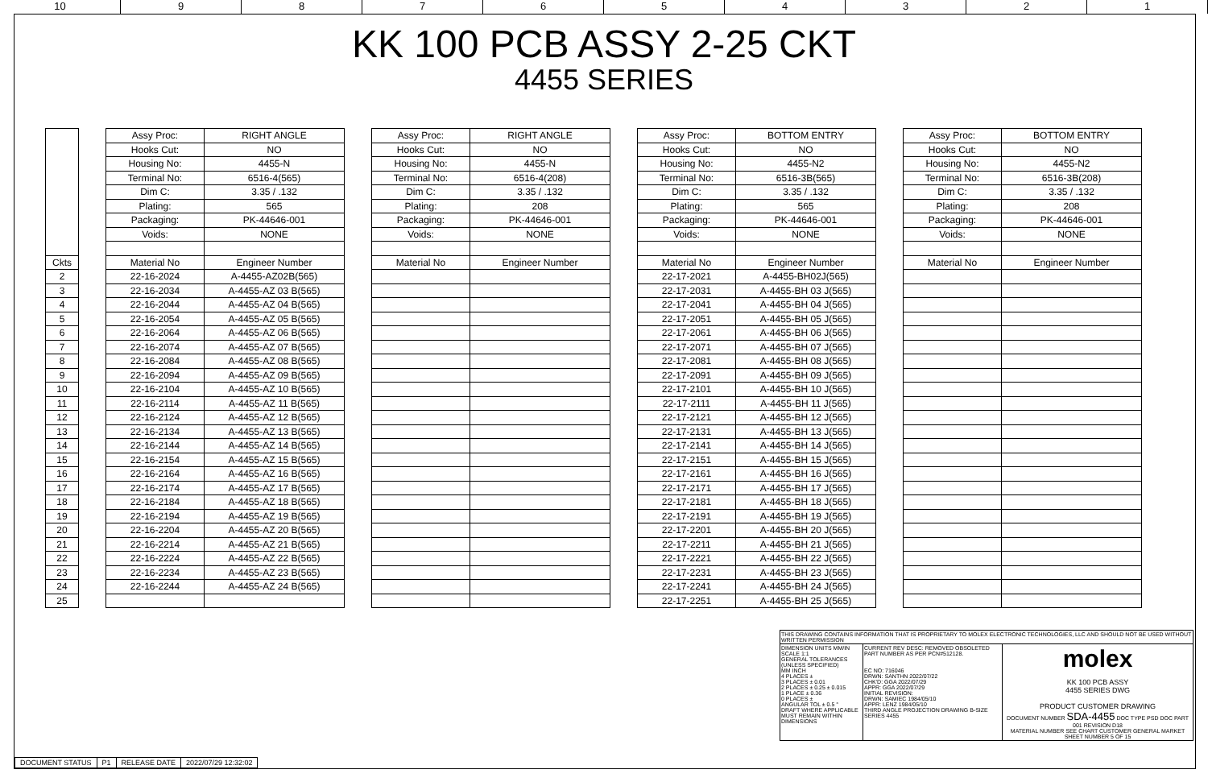10 9 8 7 6 5 4 3 2 1
KK 100 PCB ASSY 2-25 CKT
4455 SERIES
| | | Assy Proc: | RIGHT ANGLE | | Assy Proc: | RIGHT ANGLE | | Assy Proc: | BOTTOM ENTRY | | Assy Proc: | BOTTOM ENTRY |
| | | Hooks Cut: | NO | | Hooks Cut: | NO | | Hooks Cut: | NO | | Hooks Cut: | NO |
| | | Housing No: | 4455-N | | Housing No: | 4455-N | | Housing No: | 4455-N2 | | Housing No: | 4455-N2 |
| | | Terminal No: | 6516-4(565) | | Terminal No: | 6516-4(208) | | Terminal No: | 6516-3B(565) | | Terminal No: | 6516-3B(208) |
| | | Dim C: | 3.35 / .132 | | Dim C: | 3.35 / .132 | | Dim C: | 3.35 / .132 | | Dim C: | 3.35 / .132 |
| | | Plating: | 565 | | Plating: | 208 | | Plating: | 565 | | Plating: | 208 |
| | | Packaging: | PK-44646-001 | | Packaging: | PK-44646-001 | | Packaging: | PK-44646-001 | | Packaging: | PK-44646-001 |
| | | Voids: | NONE | | Voids: | NONE | | Voids: | NONE | | Voids: | NONE |
| Ckts | | Material No | Engineer Number | | Material No | Engineer Number | | Material No | Engineer Number | | Material No | Engineer Number |
| 2 | | 22-16-2024 | A-4455-AZ02B(565) | | | | | 22-17-2021 | A-4455-BH02J(565) | | | |
| 3 | | 22-16-2034 | A-4455-AZ 03 B(565) | | | | | 22-17-2031 | A-4455-BH 03 J(565) | | | |
| 4 | | 22-16-2044 | A-4455-AZ 04 B(565) | | | | | 22-17-2041 | A-4455-BH 04 J(565) | | | |
| 5 | | 22-16-2054 | A-4455-AZ 05 B(565) | | | | | 22-17-2051 | A-4455-BH 05 J(565) | | | |
| 6 | | 22-16-2064 | A-4455-AZ 06 B(565) | | | | | 22-17-2061 | A-4455-BH 06 J(565) | | | |
| 7 | | 22-16-2074 | A-4455-AZ 07 B(565) | | | | | 22-17-2071 | A-4455-BH 07 J(565) | | | |
| 8 | | 22-16-2084 | A-4455-AZ 08 B(565) | | | | | 22-17-2081 | A-4455-BH 08 J(565) | | | |
| 9 | | 22-16-2094 | A-4455-AZ 09 B(565) | | | | | 22-17-2091 | A-4455-BH 09 J(565) | | | |
| 10 | | 22-16-2104 | A-4455-AZ 10 B(565) | | | | | 22-17-2101 | A-4455-BH 10 J(565) | | | |
| 11 | | 22-16-2114 | A-4455-AZ 11 B(565) | | | | | 22-17-2111 | A-4455-BH 11 J(565) | | | |
| 12 | | 22-16-2124 | A-4455-AZ 12 B(565) | | | | | 22-17-2121 | A-4455-BH 12 J(565) | | | |
| 13 | | 22-16-2134 | A-4455-AZ 13 B(565) | | | | | 22-17-2131 | A-4455-BH 13 J(565) | | | |
| 14 | | 22-16-2144 | A-4455-AZ 14 B(565) | | | | | 22-17-2141 | A-4455-BH 14 J(565) | | | |
| 15 | | 22-16-2154 | A-4455-AZ 15 B(565) | | | | | 22-17-2151 | A-4455-BH 15 J(565) | | | |
| 16 | | 22-16-2164 | A-4455-AZ 16 B(565) | | | | | 22-17-2161 | A-4455-BH 16 J(565) | | | |
| 17 | | 22-16-2174 | A-4455-AZ 17 B(565) | | | | | 22-17-2171 | A-4455-BH 17 J(565) | | | |
| 18 | | 22-16-2184 | A-4455-AZ 18 B(565) | | | | | 22-17-2181 | A-4455-BH 18 J(565) | | | |
| 19 | | 22-16-2194 | A-4455-AZ 19 B(565) | | | | | 22-17-2191 | A-4455-BH 19 J(565) | | | |
| 20 | | 22-16-2204 | A-4455-AZ 20 B(565) | | | | | 22-17-2201 | A-4455-BH 20 J(565) | | | |
| 21 | | 22-16-2214 | A-4455-AZ 21 B(565) | | | | | 22-17-2211 | A-4455-BH 21 J(565) | | | |
| 22 | | 22-16-2224 | A-4455-AZ 22 B(565) | | | | | 22-17-2221 | A-4455-BH 22 J(565) | | | |
| 23 | | 22-16-2234 | A-4455-AZ 23 B(565) | | | | | 22-17-2231 | A-4455-BH 23 J(565) | | | |
| 24 | | 22-16-2244 | A-4455-AZ 24 B(565) | | | | | 22-17-2241 | A-4455-BH 24 J(565) | | | |
| 25 | | | | | | | | 22-17-2251 | A-4455-BH 25 J(565) | | | |
| THIS DRAWING CONTAINS INFORMATION THAT IS PROPRIETARY TO MOLEX ELECTRONIC TECHNOLOGIES, LLC AND SHOULD NOT BE USED WITHOUT WRITTEN PERMISSION | | |
| DIMENSION UNITS MM/IN SCALE 1:1 GENERAL TOLERANCES (UNLESS SPECIFIED) MM INCH 4 PLACES ± 3 PLACES ± 0.01 2 PLACES ± 0.25 ± 0.015 1 PLACE ± 0.36 0 PLACES ± ANGULAR TOL ± 0.5 ° DRAFT WHERE APPLICABLE MUST REMAIN WITHIN DIMENSIONS | CURRENT REV DESC: REMOVED OBSOLETED PART NUMBER AS PER PCN#512128. EC NO: 716046 DRWN: SANTHN 2022/07/22 CHK'D: GGA 2022/07/29 APPR: GGA 2022/07/29 INITIAL REVISION: DRWN: SAMIEC 1984/05/10 APPR: LENZ 1984/05/10 THIRD ANGLE PROJECTION DRAWING B-SIZE SERIES 4455 | molex KK 100 PCB ASSY 4455 SERIES DWG PRODUCT CUSTOMER DRAWING DOCUMENT NUMBER SDA-4455 DOC TYPE PSD DOC PART 001 REVISION D18 MATERIAL NUMBER SEE CHART CUSTOMER GENERAL MARKET SHEET NUMBER 5 OF 15 |
| DOCUMENT STATUS | P1 | RELEASE DATE | 2022/07/29 12:32:02 |